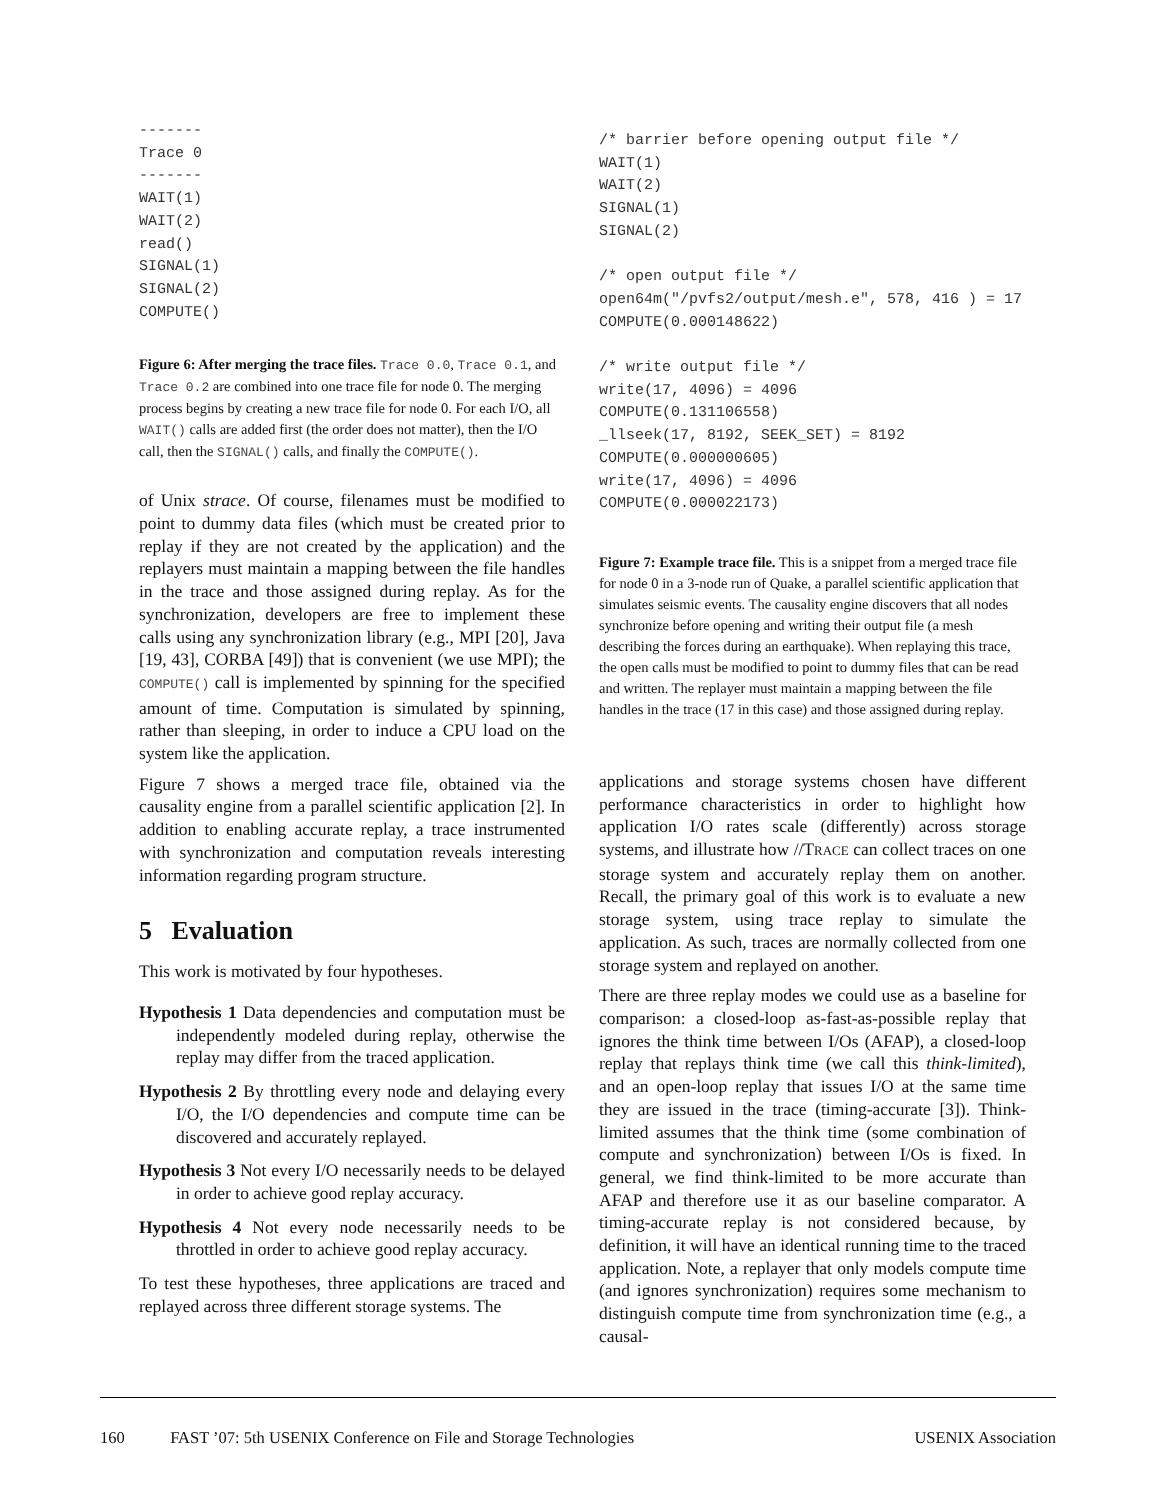-------
Trace 0
-------
WAIT(1)
WAIT(2)
read()
SIGNAL(1)
SIGNAL(2)
COMPUTE()
Figure 6: After merging the trace files. Trace 0.0, Trace 0.1, and Trace 0.2 are combined into one trace file for node 0. The merging process begins by creating a new trace file for node 0. For each I/O, all WAIT() calls are added first (the order does not matter), then the I/O call, then the SIGNAL() calls, and finally the COMPUTE().
of Unix strace. Of course, filenames must be modified to point to dummy data files (which must be created prior to replay if they are not created by the application) and the replayers must maintain a mapping between the file handles in the trace and those assigned during replay. As for the synchronization, developers are free to implement these calls using any synchronization library (e.g., MPI [20], Java [19, 43], CORBA [49]) that is convenient (we use MPI); the COMPUTE() call is implemented by spinning for the specified amount of time. Computation is simulated by spinning, rather than sleeping, in order to induce a CPU load on the system like the application.
Figure 7 shows a merged trace file, obtained via the causality engine from a parallel scientific application [2]. In addition to enabling accurate replay, a trace instrumented with synchronization and computation reveals interesting information regarding program structure.
5 Evaluation
This work is motivated by four hypotheses.
Hypothesis 1 Data dependencies and computation must be independently modeled during replay, otherwise the replay may differ from the traced application.
Hypothesis 2 By throttling every node and delaying every I/O, the I/O dependencies and compute time can be discovered and accurately replayed.
Hypothesis 3 Not every I/O necessarily needs to be delayed in order to achieve good replay accuracy.
Hypothesis 4 Not every node necessarily needs to be throttled in order to achieve good replay accuracy.
To test these hypotheses, three applications are traced and replayed across three different storage systems. The
/* barrier before opening output file */
WAIT(1)
WAIT(2)
SIGNAL(1)
SIGNAL(2)

/* open output file */
open64m("/pvfs2/output/mesh.e", 578, 416 ) = 17
COMPUTE(0.000148622)

/* write output file */
write(17, 4096) = 4096
COMPUTE(0.131106558)
_llseek(17, 8192, SEEK_SET) = 8192
COMPUTE(0.000000605)
write(17, 4096) = 4096
COMPUTE(0.000022173)
Figure 7: Example trace file. This is a snippet from a merged trace file for node 0 in a 3-node run of Quake, a parallel scientific application that simulates seismic events. The causality engine discovers that all nodes synchronize before opening and writing their output file (a mesh describing the forces during an earthquake). When replaying this trace, the open calls must be modified to point to dummy files that can be read and written. The replayer must maintain a mapping between the file handles in the trace (17 in this case) and those assigned during replay.
applications and storage systems chosen have different performance characteristics in order to highlight how application I/O rates scale (differently) across storage systems, and illustrate how //TRACE can collect traces on one storage system and accurately replay them on another. Recall, the primary goal of this work is to evaluate a new storage system, using trace replay to simulate the application. As such, traces are normally collected from one storage system and replayed on another.
There are three replay modes we could use as a baseline for comparison: a closed-loop as-fast-as-possible replay that ignores the think time between I/Os (AFAP), a closed-loop replay that replays think time (we call this think-limited), and an open-loop replay that issues I/O at the same time they are issued in the trace (timing-accurate [3]). Think-limited assumes that the think time (some combination of compute and synchronization) between I/Os is fixed. In general, we find think-limited to be more accurate than AFAP and therefore use it as our baseline comparator. A timing-accurate replay is not considered because, by definition, it will have an identical running time to the traced application. Note, a replayer that only models compute time (and ignores synchronization) requires some mechanism to distinguish compute time from synchronization time (e.g., a causal-
160 FAST ’07: 5th USENIX Conference on File and Storage Technologies USENIX Association